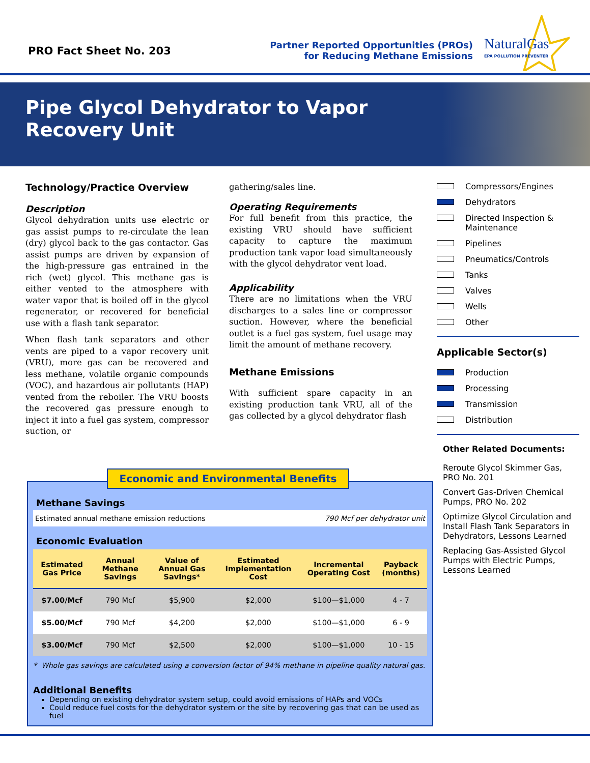PRO Fact Sheet No. 203
Partner Reported Opportunities (PROs)
for Reducing Methane Emissions
NaturalGas
EPA POLLUTION PREVENTER
Pipe Glycol Dehydrator to Vapor
Recovery Unit
Technology/Practice Overview
Description
Glycol dehydration units use electric or gas assist pumps to re-circulate the lean (dry) glycol back to the gas contactor. Gas assist pumps are driven by expansion of the high-pressure gas entrained in the rich (wet) glycol. This methane gas is either vented to the atmosphere with water vapor that is boiled off in the glycol regenerator, or recovered for beneficial use with a flash tank separator.
When flash tank separators and other vents are piped to a vapor recovery unit (VRU), more gas can be recovered and less methane, volatile organic compounds (VOC), and hazardous air pollutants (HAP) vented from the reboiler. The VRU boosts the recovered gas pressure enough to inject it into a fuel gas system, compressor suction, or
gathering/sales line.
Operating Requirements
For full benefit from this practice, the existing VRU should have sufficient capacity to capture the maximum production tank vapor load simultaneously with the glycol dehydrator vent load.
Applicability
There are no limitations when the VRU discharges to a sales line or compressor suction. However, where the beneficial outlet is a fuel gas system, fuel usage may limit the amount of methane recovery.
Methane Emissions
With sufficient spare capacity in an existing production tank VRU, all of the gas collected by a glycol dehydrator flash
Compressors/Engines
Dehydrators
Directed Inspection & Maintenance
Pipelines
Pneumatics/Controls
Tanks
Valves
Wells
Other
Applicable Sector(s)
Production
Processing
Transmission
Distribution
Other Related Documents:
Reroute Glycol Skimmer Gas, PRO No. 201
Convert Gas-Driven Chemical Pumps, PRO No. 202
Optimize Glycol Circulation and Install Flash Tank Separators in Dehydrators, Lessons Learned
Replacing Gas-Assisted Glycol Pumps with Electric Pumps, Lessons Learned
Economic and Environmental Benefits
Methane Savings
Estimated annual methane emission reductions 790 Mcf per dehydrator unit
Economic Evaluation
| Estimated Gas Price | Annual Methane Savings | Value of Annual Gas Savings* | Estimated Implementation Cost | Incremental Operating Cost | Payback (months) |
| --- | --- | --- | --- | --- | --- |
| $7.00/Mcf | 790 Mcf | $5,900 | $2,000 | $100—$1,000 | 4 - 7 |
| $5.00/Mcf | 790 Mcf | $4,200 | $2,000 | $100—$1,000 | 6 - 9 |
| $3.00/Mcf | 790 Mcf | $2,500 | $2,000 | $100—$1,000 | 10 - 15 |
* Whole gas savings are calculated using a conversion factor of 94% methane in pipeline quality natural gas.
Additional Benefits
Depending on existing dehydrator system setup, could avoid emissions of HAPs and VOCs
Could reduce fuel costs for the dehydrator system or the site by recovering gas that can be used as fuel